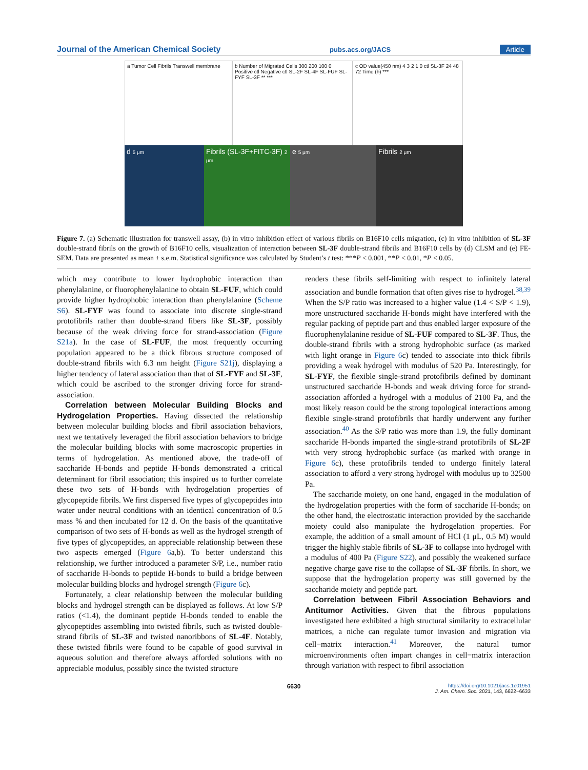Journal of the American Chemical Society pubs.acs.org/JACS Article
a Tumor Cell Fibrils Transwell membrane
b Number of Migrated Cells 300 200 100 0 Positive ctl Negative ctl SL-2F SL-4F SL-FUF SL-FYF SL-3F ** ***
c OD value(450 nm) 4 3 2 1 0 ctl SL-3F 24 48 72 Time (h) ***
d 5 μm
Fibrils (SL-3F+FITC-3F) 2 μm
e 5 μm
Fibrils 2 μm
Figure 7. (a) Schematic illustration for transwell assay, (b) in vitro inhibition effect of various fibrils on B16F10 cells migration, (c) in vitro inhibition of SL-3F double-strand fibrils on the growth of B16F10 cells, visualization of interaction between SL-3F double-strand fibrils and B16F10 cells by (d) CLSM and (e) FE-SEM. Data are presented as mean ± s.e.m. Statistical significance was calculated by Student’s t test: ***P < 0.001, **P < 0.01, *P < 0.05.
which may contribute to lower hydrophobic interaction than phenylalanine, or fluorophenylalanine to obtain SL-FUF, which could provide higher hydrophobic interaction than phenylalanine (Scheme S6). SL-FYF was found to associate into discrete single-strand protofibrils rather than double-strand fibers like SL-3F, possibly because of the weak driving force for strand-association (Figure S21a). In the case of SL-FUF, the most frequently occurring population appeared to be a thick fibrous structure composed of double-strand fibrils with 6.3 nm height (Figure S21j), displaying a higher tendency of lateral association than that of SL-FYF and SL-3F, which could be ascribed to the stronger driving force for strand-association.
Correlation between Molecular Building Blocks and Hydrogelation Properties. Having dissected the relationship between molecular building blocks and fibril association behaviors, next we tentatively leveraged the fibril association behaviors to bridge the molecular building blocks with some macroscopic properties in terms of hydrogelation. As mentioned above, the trade-off of saccharide H-bonds and peptide H-bonds demonstrated a critical determinant for fibril association; this inspired us to further correlate these two sets of H-bonds with hydrogelation properties of glycopeptide fibrils. We first dispersed five types of glycopeptides into water under neutral conditions with an identical concentration of 0.5 mass % and then incubated for 12 d. On the basis of the quantitative comparison of two sets of H-bonds as well as the hydrogel strength of five types of glycopeptides, an appreciable relationship between these two aspects emerged (Figure 6a,b). To better understand this relationship, we further introduced a parameter S/P, i.e., number ratio of saccharide H-bonds to peptide H-bonds to build a bridge between molecular building blocks and hydrogel strength (Figure 6c).
Fortunately, a clear relationship between the molecular building blocks and hydrogel strength can be displayed as follows. At low S/P ratios (<1.4), the dominant peptide H-bonds tended to enable the glycopeptides assembling into twisted fibrils, such as twisted double-strand fibrils of SL-3F and twisted nanoribbons of SL-4F. Notably, these twisted fibrils were found to be capable of good survival in aqueous solution and therefore always afforded solutions with no appreciable modulus, possibly since the twisted structure
renders these fibrils self-limiting with respect to infinitely lateral association and bundle formation that often gives rise to hydrogel.<sup>38,39</sup> When the S/P ratio was increased to a higher value (1.4 < S/P < 1.9), more unstructured saccharide H-bonds might have interfered with the regular packing of peptide part and thus enabled larger exposure of the fluorophenylalanine residue of SL-FUF compared to SL-3F. Thus, the double-strand fibrils with a strong hydrophobic surface (as marked with light orange in Figure 6c) tended to associate into thick fibrils providing a weak hydrogel with modulus of 520 Pa. Interestingly, for SL-FYF, the flexible single-strand protofibrils defined by dominant unstructured saccharide H-bonds and weak driving force for strand-association afforded a hydrogel with a modulus of 2100 Pa, and the most likely reason could be the strong topological interactions among flexible single-strand protofibrils that hardly underwent any further association.<sup>40</sup> As the S/P ratio was more than 1.9, the fully dominant saccharide H-bonds imparted the single-strand protofibrils of SL-2F with very strong hydrophobic surface (as marked with orange in Figure 6c), these protofibrils tended to undergo finitely lateral association to afford a very strong hydrogel with modulus up to 32500 Pa.
The saccharide moiety, on one hand, engaged in the modulation of the hydrogelation properties with the form of saccharide H-bonds; on the other hand, the electrostatic interaction provided by the saccharide moiety could also manipulate the hydrogelation properties. For example, the addition of a small amount of HCl (1 μL, 0.5 M) would trigger the highly stable fibrils of SL-3F to collapse into hydrogel with a modulus of 400 Pa (Figure S22), and possibly the weakened surface negative charge gave rise to the collapse of SL-3F fibrils. In short, we suppose that the hydrogelation property was still governed by the saccharide moiety and peptide part.
Correlation between Fibril Association Behaviors and Antitumor Activities. Given that the fibrous populations investigated here exhibited a high structural similarity to extracellular matrices, a niche can regulate tumor invasion and migration via cell−matrix interaction.<sup>41</sup> Moreover, the natural tumor microenvironments often impart changes in cell−matrix interaction through variation with respect to fibril association
6630 https://doi.org/10.1021/jacs.1c01951
J. Am. Chem. Soc. 2021, 143, 6622−6633